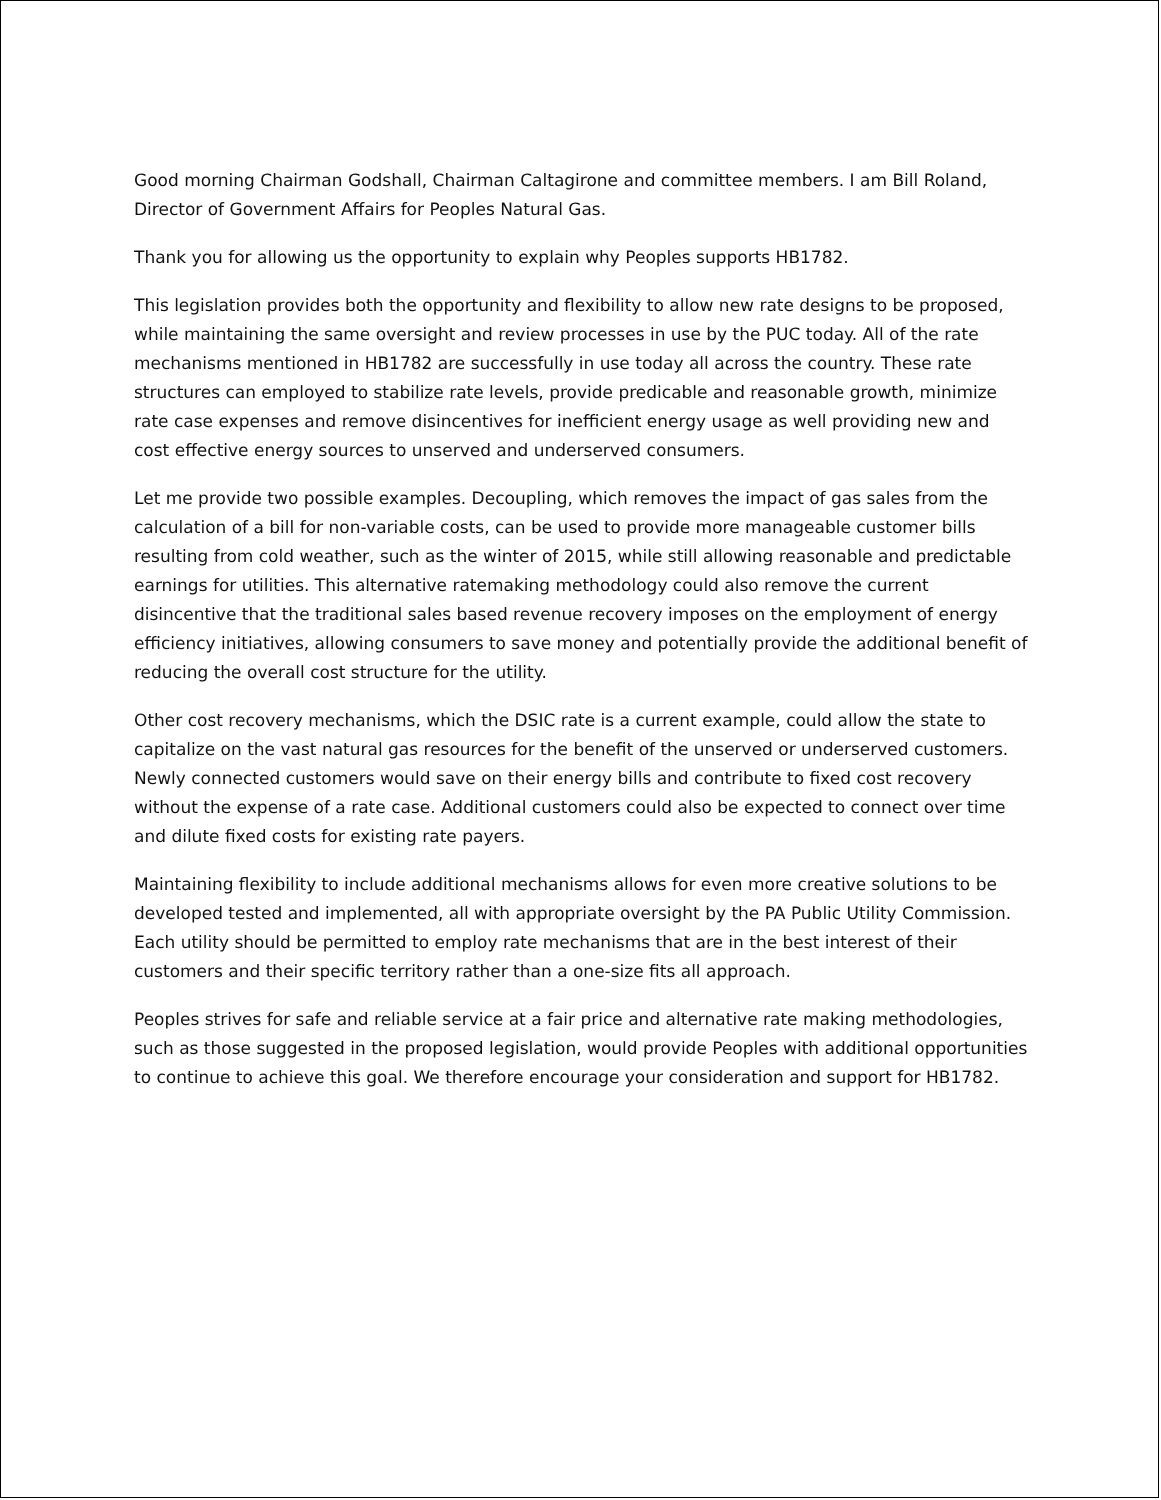Good morning Chairman Godshall, Chairman Caltagirone and committee members. I am Bill Roland, Director of Government Affairs for Peoples Natural Gas.
Thank you for allowing us the opportunity to explain why Peoples supports HB1782.
This legislation provides both the opportunity and flexibility to allow new rate designs to be proposed, while maintaining the same oversight and review processes in use by the PUC today. All of the rate mechanisms mentioned in HB1782 are successfully in use today all across the country. These rate structures can employed to stabilize rate levels, provide predicable and reasonable growth, minimize rate case expenses and remove disincentives for inefficient energy usage as well providing new and cost effective energy sources to unserved and underserved consumers.
Let me provide two possible examples. Decoupling, which removes the impact of gas sales from the calculation of a bill for non-variable costs, can be used to provide more manageable customer bills resulting from cold weather, such as the winter of 2015, while still allowing reasonable and predictable earnings for utilities. This alternative ratemaking methodology could also remove the current disincentive that the traditional sales based revenue recovery imposes on the employment of energy efficiency initiatives, allowing consumers to save money and potentially provide the additional benefit of reducing the overall cost structure for the utility.
Other cost recovery mechanisms, which the DSIC rate is a current example, could allow the state to capitalize on the vast natural gas resources for the benefit of the unserved or underserved customers. Newly connected customers would save on their energy bills and contribute to fixed cost recovery without the expense of a rate case. Additional customers could also be expected to connect over time and dilute fixed costs for existing rate payers.
Maintaining flexibility to include additional mechanisms allows for even more creative solutions to be developed tested and implemented, all with appropriate oversight by the PA Public Utility Commission. Each utility should be permitted to employ rate mechanisms that are in the best interest of their customers and their specific territory rather than a one-size fits all approach.
Peoples strives for safe and reliable service at a fair price and alternative rate making methodologies, such as those suggested in the proposed legislation, would provide Peoples with additional opportunities to continue to achieve this goal. We therefore encourage your consideration and support for HB1782.